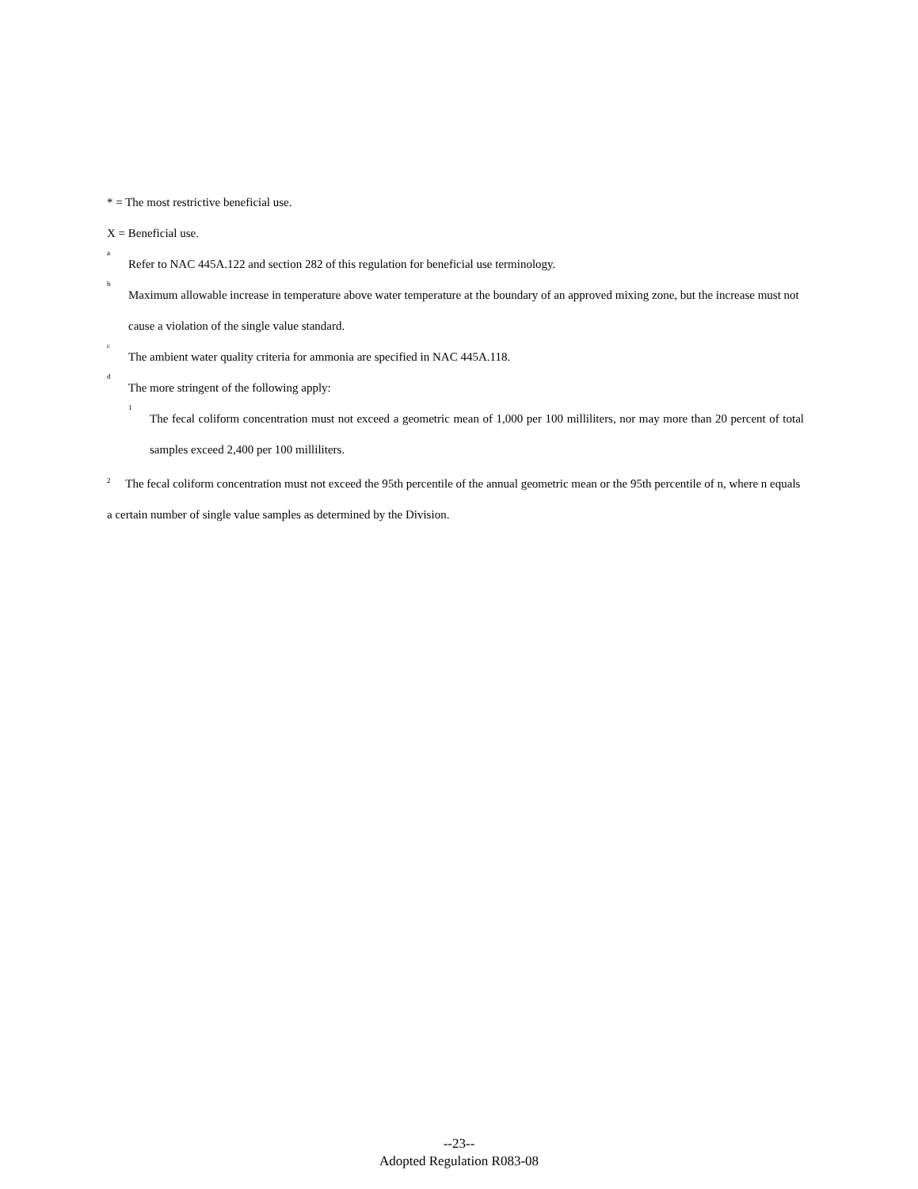* = The most restrictive beneficial use.
X = Beneficial use.
<sup>a</sup>
Refer to NAC 445A.122 and section 282 of this regulation for beneficial use terminology.
<sup>b</sup>
Maximum allowable increase in temperature above water temperature at the boundary of an approved mixing zone, but the increase must not cause a violation of the single value standard.
<sup>c</sup>
The ambient water quality criteria for ammonia are specified in NAC 445A.118.
<sup>d</sup>
The more stringent of the following apply:
<sup>1</sup>
The fecal coliform concentration must not exceed a geometric mean of 1,000 per 100 milliliters, nor may more than 20 percent of total samples exceed 2,400 per 100 milliliters.
<sup>2</sup> The fecal coliform concentration must not exceed the 95th percentile of the annual geometric mean or the 95th percentile of n, where n equals a certain number of single value samples as determined by the Division.
--23--
Adopted Regulation R083-08